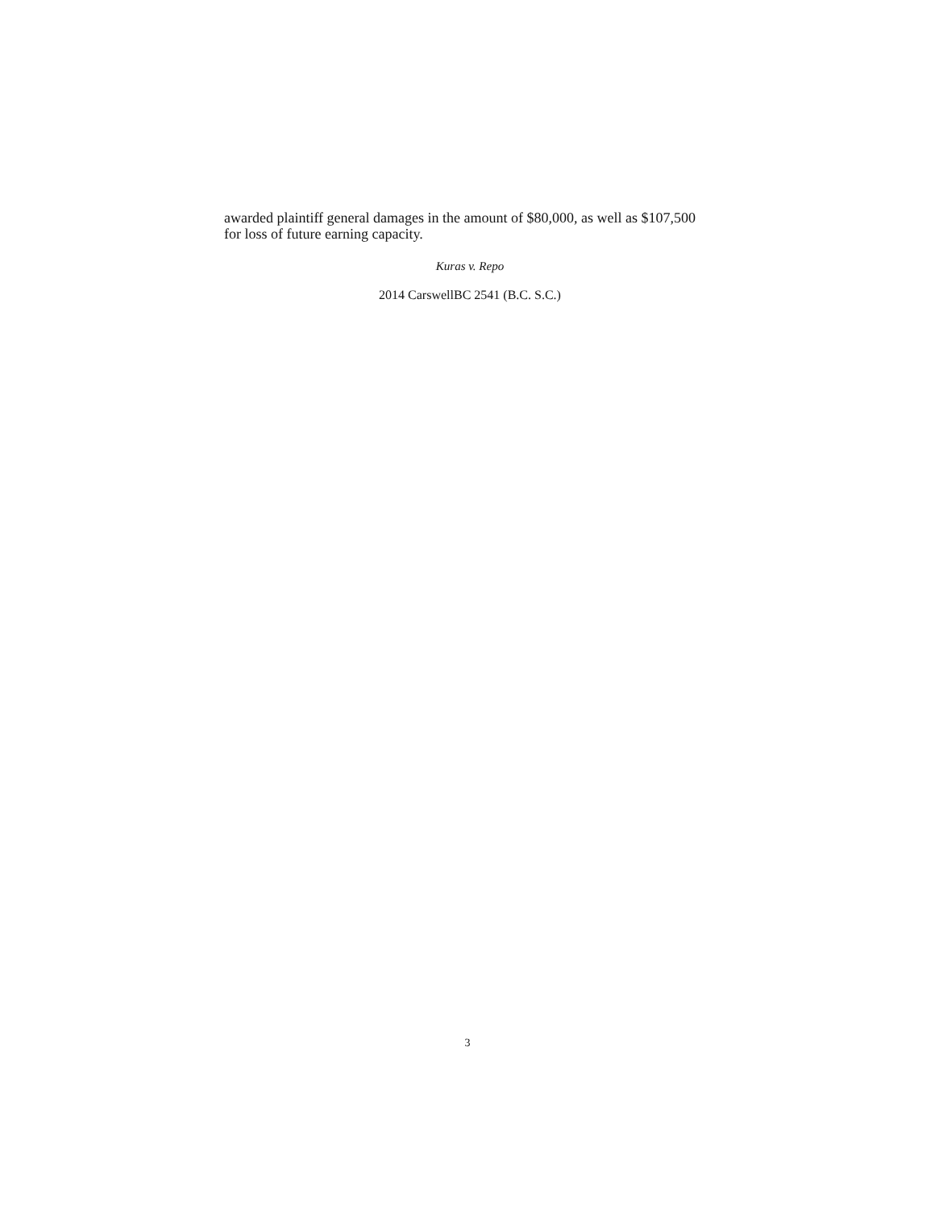awarded plaintiff general damages in the amount of $80,000, as well as $107,500 for loss of future earning capacity.
Kuras v. Repo
2014 CarswellBC 2541 (B.C. S.C.)
3